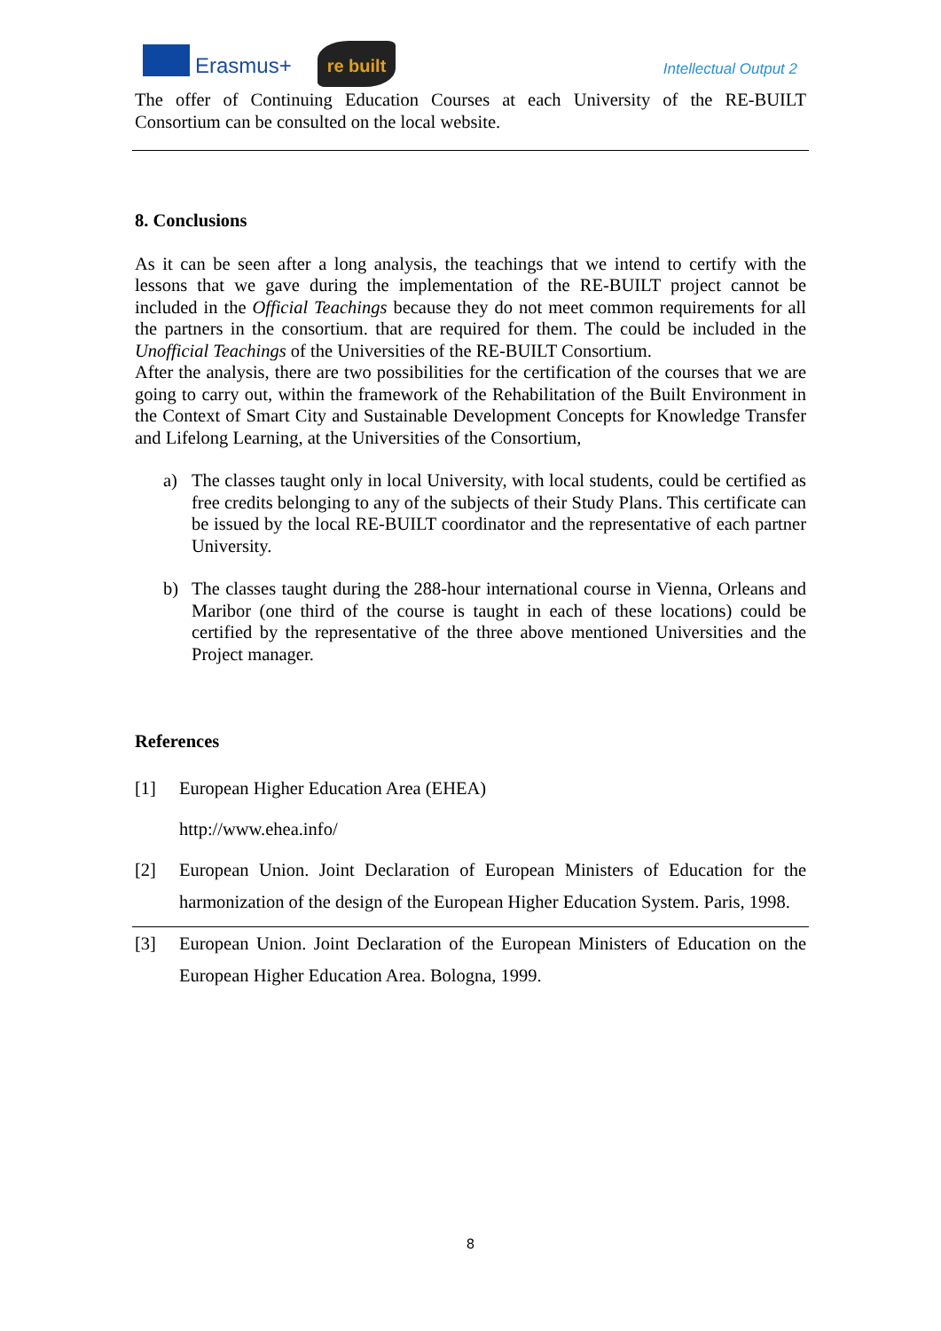Erasmus+
re built
Intellectual Output 2
The offer of Continuing Education Courses at each University of the RE-BUILT Consortium can be consulted on the local website.
8. Conclusions
As it can be seen after a long analysis, the teachings that we intend to certify with the lessons that we gave during the implementation of the RE-BUILT project cannot be included in the Official Teachings because they do not meet common requirements for all the partners in the consortium. that are required for them. The could be included in the Unofficial Teachings of the Universities of the RE-BUILT Consortium.
After the analysis, there are two possibilities for the certification of the courses that we are going to carry out, within the framework of the Rehabilitation of the Built Environment in the Context of Smart City and Sustainable Development Concepts for Knowledge Transfer and Lifelong Learning, at the Universities of the Consortium,
a) The classes taught only in local University, with local students, could be certified as free credits belonging to any of the subjects of their Study Plans. This certificate can be issued by the local RE-BUILT coordinator and the representative of each partner University.
b) The classes taught during the 288-hour international course in Vienna, Orleans and Maribor (one third of the course is taught in each of these locations) could be certified by the representative of the three above mentioned Universities and the Project manager.
References
[1] European Higher Education Area (EHEA)
http://www.ehea.info/
[2] European Union. Joint Declaration of European Ministers of Education for the harmonization of the design of the European Higher Education System. Paris, 1998.
[3] European Union. Joint Declaration of the European Ministers of Education on the European Higher Education Area. Bologna, 1999.
8